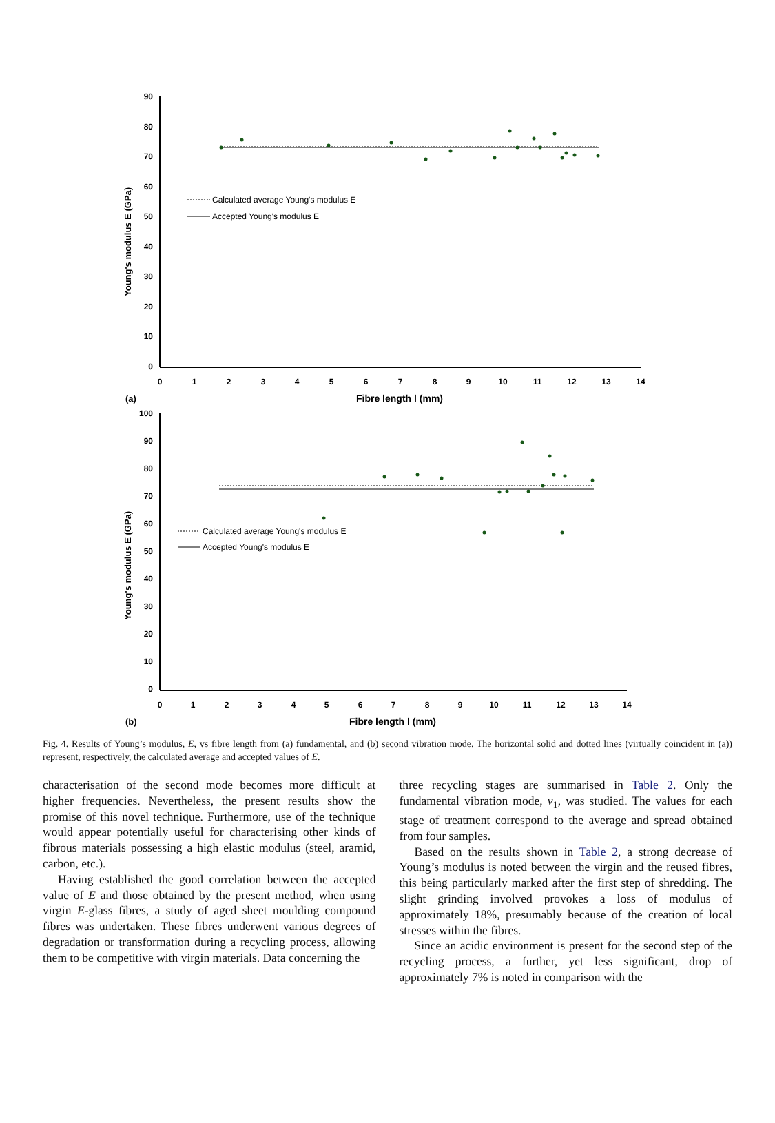Young's modulus E (GPa)
90
80
70
60
50
40
30
20
10
0
0
1
2
3
4
5
6
7
8
9
10
11
12
13
14
Calculated average Young's modulus E
Accepted Young's modulus E
(a)
Fibre length l (mm)
Young's modulus E (GPa)
100
90
80
70
60
50
40
30
20
10
0
0
1
2
3
4
5
6
7
8
9
10
11
12
13
14
Calculated average Young's modulus E
Accepted Young's modulus E
(b)
Fibre length l (mm)
Fig. 4. Results of Young’s modulus, E, vs fibre length from (a) fundamental, and (b) second vibration mode. The horizontal solid and dotted lines (virtually coincident in (a)) represent, respectively, the calculated average and accepted values of E.
characterisation of the second mode becomes more difficult at higher frequencies. Nevertheless, the present results show the promise of this novel technique. Furthermore, use of the technique would appear potentially useful for characterising other kinds of fibrous materials possessing a high elastic modulus (steel, aramid, carbon, etc.).
Having established the good correlation between the accepted value of E and those obtained by the present method, when using virgin E-glass fibres, a study of aged sheet moulding compound fibres was undertaken. These fibres underwent various degrees of degradation or transformation during a recycling process, allowing them to be competitive with virgin materials. Data concerning the
three recycling stages are summarised in Table 2. Only the fundamental vibration mode, v<sub>1</sub>, was studied. The values for each stage of treatment correspond to the average and spread obtained from four samples.
Based on the results shown in Table 2, a strong decrease of Young’s modulus is noted between the virgin and the reused fibres, this being particularly marked after the first step of shredding. The slight grinding involved provokes a loss of modulus of approximately 18%, presumably because of the creation of local stresses within the fibres.
Since an acidic environment is present for the second step of the recycling process, a further, yet less significant, drop of approximately 7% is noted in comparison with the